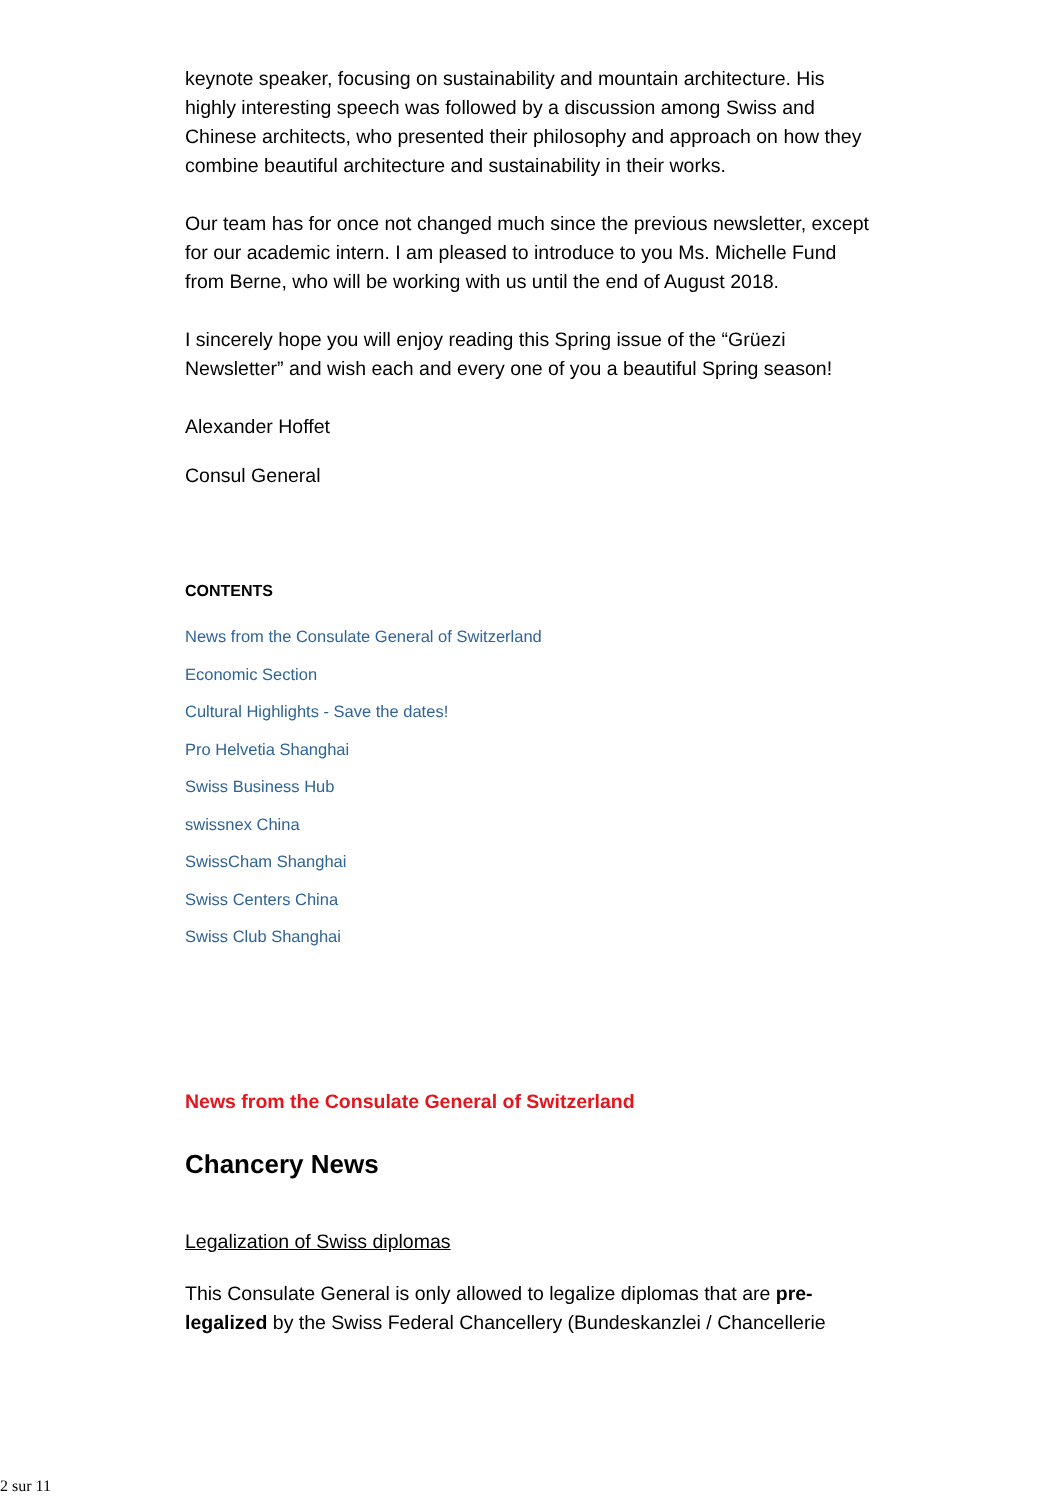keynote speaker, focusing on sustainability and mountain architecture. His highly interesting speech was followed by a discussion among Swiss and Chinese architects, who presented their philosophy and approach on how they combine beautiful architecture and sustainability in their works.
Our team has for once not changed much since the previous newsletter, except for our academic intern. I am pleased to introduce to you Ms. Michelle Fund from Berne, who will be working with us until the end of August 2018.
I sincerely hope you will enjoy reading this Spring issue of the “Grüezi Newsletter” and wish each and every one of you a beautiful Spring season!
Alexander Hoffet
Consul General
CONTENTS
News from the Consulate General of Switzerland
Economic Section
Cultural Highlights - Save the dates!
Pro Helvetia Shanghai
Swiss Business Hub
swissnex China
SwissCham Shanghai
Swiss Centers China
Swiss Club Shanghai
News from the Consulate General of Switzerland
Chancery News
Legalization of Swiss diplomas
This Consulate General is only allowed to legalize diplomas that are pre-legalized by the Swiss Federal Chancellery (Bundeskanzlei / Chancellerie
2 sur 11